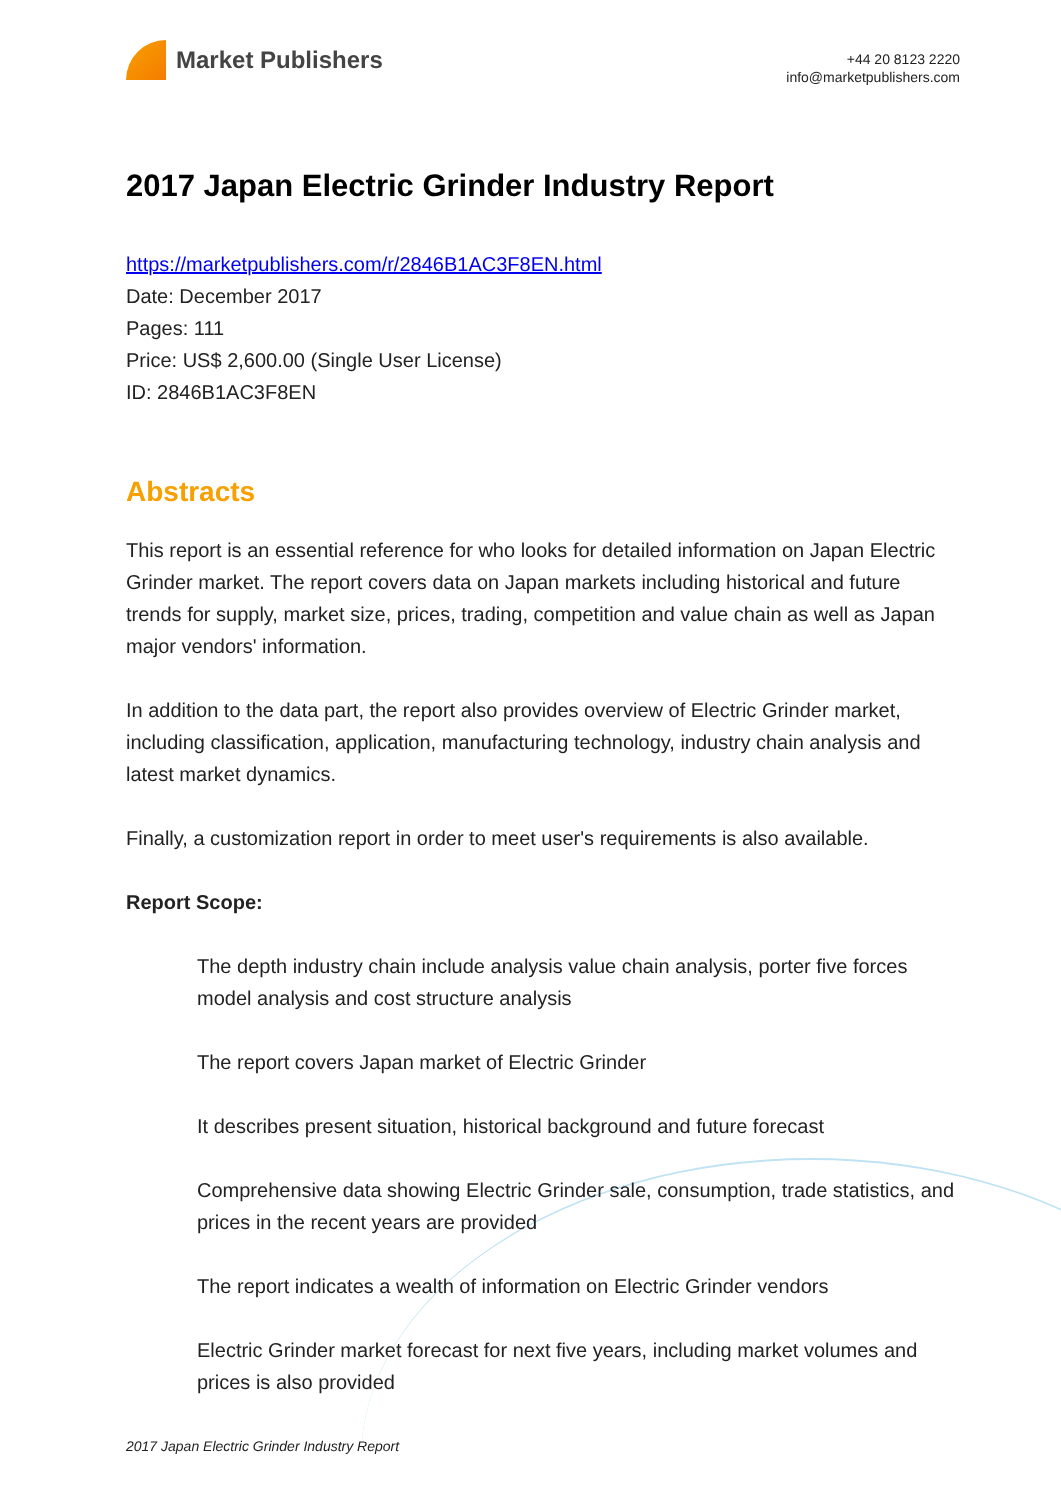Market Publishers
+44 20 8123 2220
info@marketpublishers.com
2017 Japan Electric Grinder Industry Report
https://marketpublishers.com/r/2846B1AC3F8EN.html
Date: December 2017
Pages: 111
Price: US$ 2,600.00 (Single User License)
ID: 2846B1AC3F8EN
Abstracts
This report is an essential reference for who looks for detailed information on Japan Electric Grinder market. The report covers data on Japan markets including historical and future trends for supply, market size, prices, trading, competition and value chain as well as Japan major vendors' information.
In addition to the data part, the report also provides overview of Electric Grinder market, including classification, application, manufacturing technology, industry chain analysis and latest market dynamics.
Finally, a customization report in order to meet user's requirements is also available.
Report Scope:
The depth industry chain include analysis value chain analysis, porter five forces model analysis and cost structure analysis
The report covers Japan market of Electric Grinder
It describes present situation, historical background and future forecast
Comprehensive data showing Electric Grinder sale, consumption, trade statistics, and prices in the recent years are provided
The report indicates a wealth of information on Electric Grinder vendors
Electric Grinder market forecast for next five years, including market volumes and prices is also provided
2017 Japan Electric Grinder Industry Report